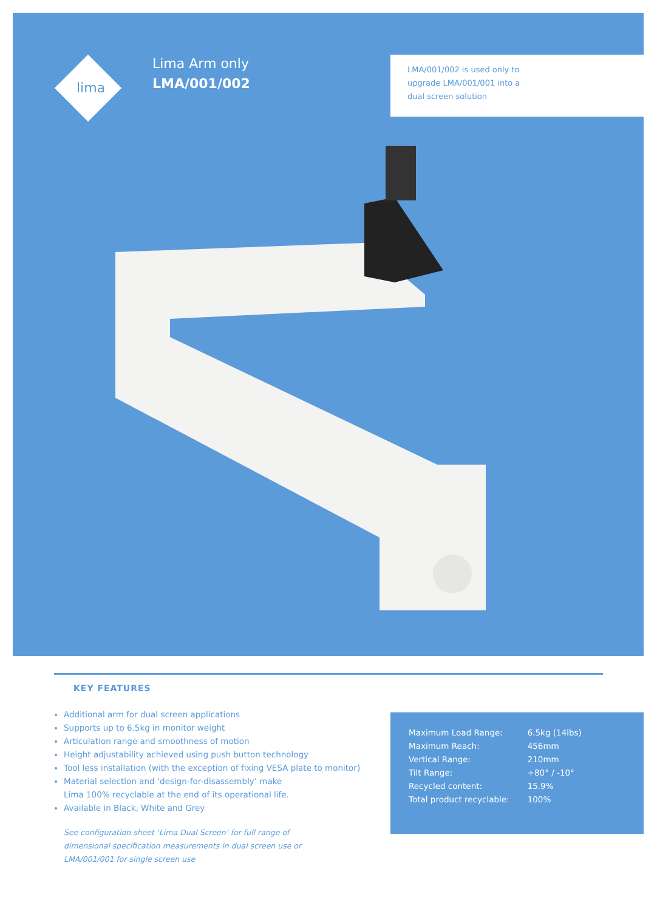lima
Lima Arm only
LMA/001/002
LMA/001/002 is used only to upgrade LMA/001/001 into a dual screen solution
KEY FEATURES
Additional arm for dual screen applications
Supports up to 6.5kg in monitor weight
Articulation range and smoothness of motion
Height adjustability achieved using push button technology
Tool less installation (with the exception of fixing VESA plate to monitor)
Material selection and ‘design-for-disassembly’ make
Lima 100% recyclable at the end of its operational life.
Available in Black, White and Grey
See configuration sheet ‘Lima Dual Screen’ for full range of dimensional specification measurements in dual screen use or LMA/001/001 for single screen use
| Maximum Load Range: | 6.5kg (14lbs) |
| Maximum Reach: | 456mm |
| Vertical Range: | 210mm |
| Tilt Range: | +80° / -10° |
| Recycled content: | 15.9% |
| Total product recyclable: | 100% |